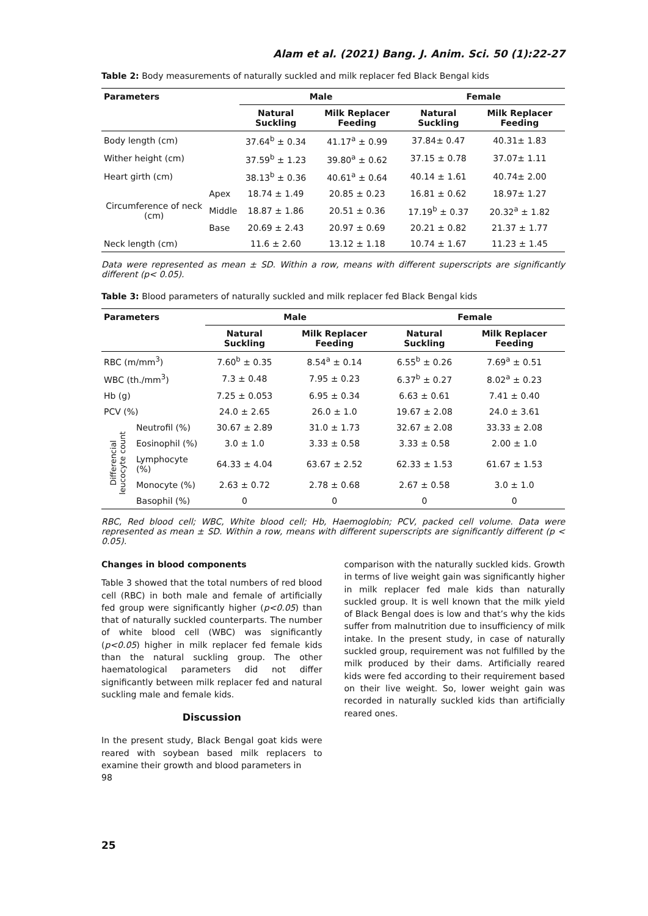Alam et al. (2021) Bang. J. Anim. Sci. 50 (1):22-27
Table 2: Body measurements of naturally suckled and milk replacer fed Black Bengal kids
| Parameters | | Male | | Female | |
| --- | --- | --- | --- | --- | --- |
| | | Natural Suckling | Milk Replacer Feeding | Natural Suckling | Milk Replacer Feeding |
| Body length (cm) | | 37.64<sup>b</sup> ± 0.34 | 41.17<sup>a</sup> ± 0.99 | 37.84± 0.47 | 40.31± 1.83 |
| Wither height (cm) | | 37.59<sup>b</sup> ± 1.23 | 39.80<sup>a</sup> ± 0.62 | 37.15 ± 0.78 | 37.07± 1.11 |
| Heart girth (cm) | | 38.13<sup>b</sup> ± 0.36 | 40.61<sup>a</sup> ± 0.64 | 40.14 ± 1.61 | 40.74± 2.00 |
| Circumference of neck (cm) | Apex | 18.74 ± 1.49 | 20.85 ± 0.23 | 16.81 ± 0.62 | 18.97± 1.27 |
| | Middle | 18.87 ± 1.86 | 20.51 ± 0.36 | 17.19<sup>b</sup> ± 0.37 | 20.32<sup>a</sup> ± 1.82 |
| | Base | 20.69 ± 2.43 | 20.97 ± 0.69 | 20.21 ± 0.82 | 21.37 ± 1.77 |
| Neck length (cm) | | 11.6 ± 2.60 | 13.12 ± 1.18 | 10.74 ± 1.67 | 11.23 ± 1.45 |
Data were represented as mean ± SD. Within a row, means with different superscripts are significantly different (p< 0.05).
Table 3: Blood parameters of naturally suckled and milk replacer fed Black Bengal kids
| Parameters | | Male | | Female | |
| --- | --- | --- | --- | --- | --- |
| | | Natural Suckling | Milk Replacer Feeding | Natural Suckling | Milk Replacer Feeding |
| RBC (m/mm<sup>3</sup>) | | 7.60<sup>b</sup> ± 0.35 | 8.54<sup>a</sup> ± 0.14 | 6.55<sup>b</sup> ± 0.26 | 7.69<sup>a</sup> ± 0.51 |
| WBC (th./mm<sup>3</sup>) | | 7.3 ± 0.48 | 7.95 ± 0.23 | 6.37<sup>b</sup> ± 0.27 | 8.02<sup>a</sup> ± 0.23 |
| Hb (g) | | 7.25 ± 0.053 | 6.95 ± 0.34 | 6.63 ± 0.61 | 7.41 ± 0.40 |
| PCV (%) | | 24.0 ± 2.65 | 26.0 ± 1.0 | 19.67 ± 2.08 | 24.0 ± 3.61 |
| Differencial leucocyte count | Neutrofil (%) | 30.67 ± 2.89 | 31.0 ± 1.73 | 32.67 ± 2.08 | 33.33 ± 2.08 |
| | Eosinophil (%) | 3.0 ± 1.0 | 3.33 ± 0.58 | 3.33 ± 0.58 | 2.00 ± 1.0 |
| | Lymphocyte (%) | 64.33 ± 4.04 | 63.67 ± 2.52 | 62.33 ± 1.53 | 61.67 ± 1.53 |
| | Monocyte (%) | 2.63 ± 0.72 | 2.78 ± 0.68 | 2.67 ± 0.58 | 3.0 ± 1.0 |
| | Basophil (%) | 0 | 0 | 0 | 0 |
RBC, Red blood cell; WBC, White blood cell; Hb, Haemoglobin; PCV, packed cell volume. Data were represented as mean ± SD. Within a row, means with different superscripts are significantly different (p < 0.05).
Changes in blood components
Table 3 showed that the total numbers of red blood cell (RBC) in both male and female of artificially fed group were significantly higher (p<0.05) than that of naturally suckled counterparts. The number of white blood cell (WBC) was significantly (p<0.05) higher in milk replacer fed female kids than the natural suckling group. The other haematological parameters did not differ significantly between milk replacer fed and natural suckling male and female kids.
Discussion
In the present study, Black Bengal goat kids were reared with soybean based milk replacers to examine their growth and blood parameters in
98
comparison with the naturally suckled kids. Growth in terms of live weight gain was significantly higher in milk replacer fed male kids than naturally suckled group. It is well known that the milk yield of Black Bengal does is low and that’s why the kids suffer from malnutrition due to insufficiency of milk intake. In the present study, in case of naturally suckled group, requirement was not fulfilled by the milk produced by their dams. Artificially reared kids were fed according to their requirement based on their live weight. So, lower weight gain was recorded in naturally suckled kids than artificially reared ones.
25